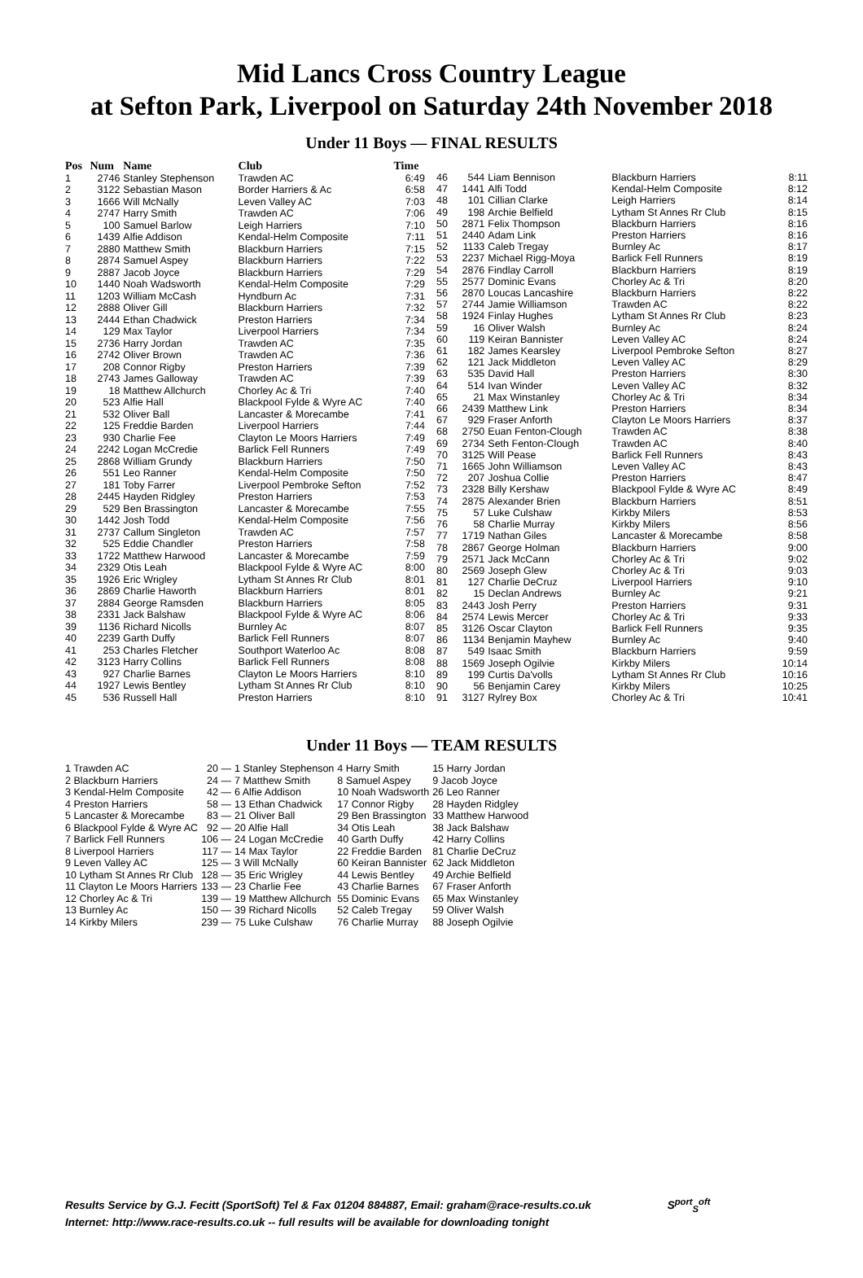Mid Lancs Cross Country League
at Sefton Park, Liverpool on Saturday 24th November 2018
Under 11 Boys — FINAL RESULTS
| Pos | Num | Name | Club | Time |
| --- | --- | --- | --- | --- |
| 1 | 2746 | Stanley Stephenson | Trawden AC | 6:49 |
| 2 | 3122 | Sebastian Mason | Border Harriers & Ac | 6:58 |
| 3 | 1666 | Will McNally | Leven Valley AC | 7:03 |
| 4 | 2747 | Harry Smith | Trawden AC | 7:06 |
| 5 | 100 | Samuel Barlow | Leigh Harriers | 7:10 |
| 6 | 1439 | Alfie Addison | Kendal-Helm Composite | 7:11 |
| 7 | 2880 | Matthew Smith | Blackburn Harriers | 7:15 |
| 8 | 2874 | Samuel Aspey | Blackburn Harriers | 7:22 |
| 9 | 2887 | Jacob Joyce | Blackburn Harriers | 7:29 |
| 10 | 1440 | Noah Wadsworth | Kendal-Helm Composite | 7:29 |
| 11 | 1203 | William McCash | Hyndburn Ac | 7:31 |
| 12 | 2888 | Oliver Gill | Blackburn Harriers | 7:32 |
| 13 | 2444 | Ethan Chadwick | Preston Harriers | 7:34 |
| 14 | 129 | Max Taylor | Liverpool Harriers | 7:34 |
| 15 | 2736 | Harry Jordan | Trawden AC | 7:35 |
| 16 | 2742 | Oliver Brown | Trawden AC | 7:36 |
| 17 | 208 | Connor Rigby | Preston Harriers | 7:39 |
| 18 | 2743 | James Galloway | Trawden AC | 7:39 |
| 19 | 18 | Matthew Allchurch | Chorley Ac & Tri | 7:40 |
| 20 | 523 | Alfie Hall | Blackpool Fylde & Wyre AC | 7:40 |
| 21 | 532 | Oliver Ball | Lancaster & Morecambe | 7:41 |
| 22 | 125 | Freddie Barden | Liverpool Harriers | 7:44 |
| 23 | 930 | Charlie Fee | Clayton Le Moors Harriers | 7:49 |
| 24 | 2242 | Logan McCredie | Barlick Fell Runners | 7:49 |
| 25 | 2868 | William Grundy | Blackburn Harriers | 7:50 |
| 26 | 551 | Leo Ranner | Kendal-Helm Composite | 7:50 |
| 27 | 181 | Toby Farrer | Liverpool Pembroke Sefton | 7:52 |
| 28 | 2445 | Hayden Ridgley | Preston Harriers | 7:53 |
| 29 | 529 | Ben Brassington | Lancaster & Morecambe | 7:55 |
| 30 | 1442 | Josh Todd | Kendal-Helm Composite | 7:56 |
| 31 | 2737 | Callum Singleton | Trawden AC | 7:57 |
| 32 | 525 | Eddie Chandler | Preston Harriers | 7:58 |
| 33 | 1722 | Matthew Harwood | Lancaster & Morecambe | 7:59 |
| 34 | 2329 | Otis Leah | Blackpool Fylde & Wyre AC | 8:00 |
| 35 | 1926 | Eric Wrigley | Lytham St Annes Rr Club | 8:01 |
| 36 | 2869 | Charlie Haworth | Blackburn Harriers | 8:01 |
| 37 | 2884 | George Ramsden | Blackburn Harriers | 8:05 |
| 38 | 2331 | Jack Balshaw | Blackpool Fylde & Wyre AC | 8:06 |
| 39 | 1136 | Richard Nicolls | Burnley Ac | 8:07 |
| 40 | 2239 | Garth Duffy | Barlick Fell Runners | 8:07 |
| 41 | 253 | Charles Fletcher | Southport Waterloo Ac | 8:08 |
| 42 | 3123 | Harry Collins | Barlick Fell Runners | 8:08 |
| 43 | 927 | Charlie Barnes | Clayton Le Moors Harriers | 8:10 |
| 44 | 1927 | Lewis Bentley | Lytham St Annes Rr Club | 8:10 |
| 45 | 536 | Russell Hall | Preston Harriers | 8:10 |
| 46 | 544 | Liam Bennison | Blackburn Harriers | 8:11 |
| 47 | 1441 | Alfi Todd | Kendal-Helm Composite | 8:12 |
| 48 | 101 | Cillian Clarke | Leigh Harriers | 8:14 |
| 49 | 198 | Archie Belfield | Lytham St Annes Rr Club | 8:15 |
| 50 | 2871 | Felix Thompson | Blackburn Harriers | 8:16 |
| 51 | 2440 | Adam Link | Preston Harriers | 8:16 |
| 52 | 1133 | Caleb Tregay | Burnley Ac | 8:17 |
| 53 | 2237 | Michael Rigg-Moya | Barlick Fell Runners | 8:19 |
| 54 | 2876 | Findlay Carroll | Blackburn Harriers | 8:19 |
| 55 | 2577 | Dominic Evans | Chorley Ac & Tri | 8:20 |
| 56 | 2870 | Loucas Lancashire | Blackburn Harriers | 8:22 |
| 57 | 2744 | Jamie Williamson | Trawden AC | 8:22 |
| 58 | 1924 | Finlay Hughes | Lytham St Annes Rr Club | 8:23 |
| 59 | 16 | Oliver Walsh | Burnley Ac | 8:24 |
| 60 | 119 | Keiran Bannister | Leven Valley AC | 8:24 |
| 61 | 182 | James Kearsley | Liverpool Pembroke Sefton | 8:27 |
| 62 | 121 | Jack Middleton | Leven Valley AC | 8:29 |
| 63 | 535 | David Hall | Preston Harriers | 8:30 |
| 64 | 514 | Ivan Winder | Leven Valley AC | 8:32 |
| 65 | 21 | Max Winstanley | Chorley Ac & Tri | 8:34 |
| 66 | 2439 | Matthew Link | Preston Harriers | 8:34 |
| 67 | 929 | Fraser Anforth | Clayton Le Moors Harriers | 8:37 |
| 68 | 2750 | Euan Fenton-Clough | Trawden AC | 8:38 |
| 69 | 2734 | Seth Fenton-Clough | Trawden AC | 8:40 |
| 70 | 3125 | Will Pease | Barlick Fell Runners | 8:43 |
| 71 | 1665 | John Williamson | Leven Valley AC | 8:43 |
| 72 | 207 | Joshua Collie | Preston Harriers | 8:47 |
| 73 | 2328 | Billy Kershaw | Blackpool Fylde & Wyre AC | 8:49 |
| 74 | 2875 | Alexander Brien | Blackburn Harriers | 8:51 |
| 75 | 57 | Luke Culshaw | Kirkby Milers | 8:53 |
| 76 | 58 | Charlie Murray | Kirkby Milers | 8:56 |
| 77 | 1719 | Nathan Giles | Lancaster & Morecambe | 8:58 |
| 78 | 2867 | George Holman | Blackburn Harriers | 9:00 |
| 79 | 2571 | Jack McCann | Chorley Ac & Tri | 9:02 |
| 80 | 2569 | Joseph Glew | Chorley Ac & Tri | 9:03 |
| 81 | 127 | Charlie DeCruz | Liverpool Harriers | 9:10 |
| 82 | 15 | Declan Andrews | Burnley Ac | 9:21 |
| 83 | 2443 | Josh Perry | Preston Harriers | 9:31 |
| 84 | 2574 | Lewis Mercer | Chorley Ac & Tri | 9:33 |
| 85 | 3126 | Oscar Clayton | Barlick Fell Runners | 9:35 |
| 86 | 1134 | Benjamin Mayhew | Burnley Ac | 9:40 |
| 87 | 549 | Isaac Smith | Blackburn Harriers | 9:59 |
| 88 | 1569 | Joseph Ogilvie | Kirkby Milers | 10:14 |
| 89 | 199 | Curtis Da'volls | Lytham St Annes Rr Club | 10:16 |
| 90 | 56 | Benjamin Carey | Kirkby Milers | 10:25 |
| 91 | 3127 | Rylrey Box | Chorley Ac & Tri | 10:41 |
Under 11 Boys — TEAM RESULTS
| 1 Trawden AC | 20 — | 1 Stanley Stephenson | 4 Harry Smith | 15 Harry Jordan |
| 2 Blackburn Harriers | 24 — | 7 Matthew Smith | 8 Samuel Aspey | 9 Jacob Joyce |
| 3 Kendal-Helm Composite | 42 — | 6 Alfie Addison | 10 Noah Wadsworth | 26 Leo Ranner |
| 4 Preston Harriers | 58 — | 13 Ethan Chadwick | 17 Connor Rigby | 28 Hayden Ridgley |
| 5 Lancaster & Morecambe | 83 — | 21 Oliver Ball | 29 Ben Brassington | 33 Matthew Harwood |
| 6 Blackpool Fylde & Wyre AC | 92 — | 20 Alfie Hall | 34 Otis Leah | 38 Jack Balshaw |
| 7 Barlick Fell Runners | 106 — | 24 Logan McCredie | 40 Garth Duffy | 42 Harry Collins |
| 8 Liverpool Harriers | 117 — | 14 Max Taylor | 22 Freddie Barden | 81 Charlie DeCruz |
| 9 Leven Valley AC | 125 — | 3 Will McNally | 60 Keiran Bannister | 62 Jack Middleton |
| 10 Lytham St Annes Rr Club | 128 — | 35 Eric Wrigley | 44 Lewis Bentley | 49 Archie Belfield |
| 11 Clayton Le Moors Harriers | 133 — | 23 Charlie Fee | 43 Charlie Barnes | 67 Fraser Anforth |
| 12 Chorley Ac & Tri | 139 — | 19 Matthew Allchurch | 55 Dominic Evans | 65 Max Winstanley |
| 13 Burnley Ac | 150 — | 39 Richard Nicolls | 52 Caleb Tregay | 59 Oliver Walsh |
| 14 Kirkby Milers | 239 — | 75 Luke Culshaw | 76 Charlie Murray | 88 Joseph Ogilvie |
Results Service by G.J. Fecitt (SportSoft) Tel & Fax 01204 884887, Email: graham@race-results.co.uk S<sup>port</sup><sub>S</sub><sup>oft</sup>
Internet: http://www.race-results.co.uk -- full results will be available for downloading tonight